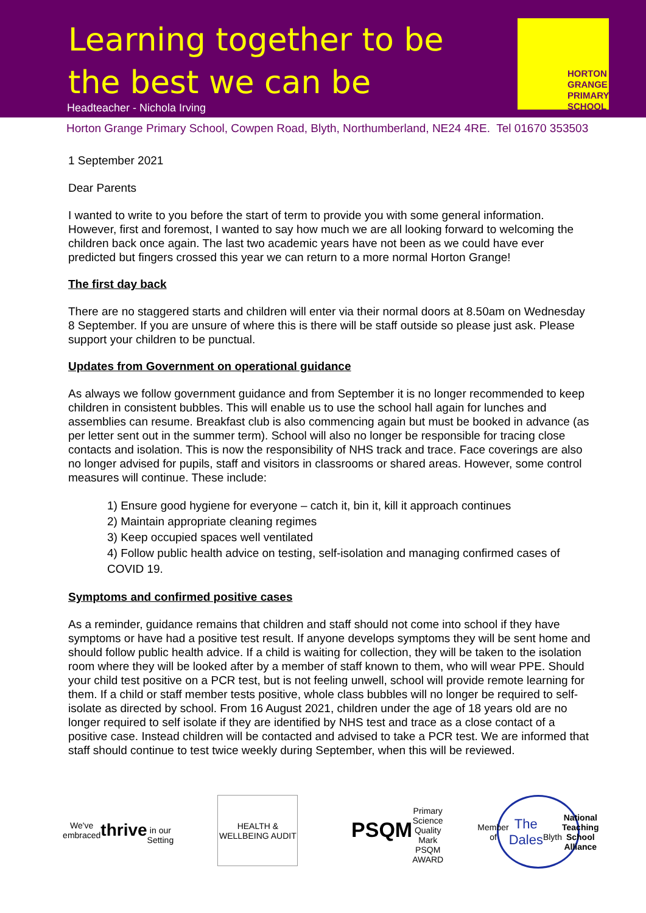Learning together to be
the best we can be
Headteacher - Nichola Irving
HORTON
GRANGE
PRIMARY
SCHOOL
Horton Grange Primary School, Cowpen Road, Blyth, Northumberland, NE24 4RE. Tel 01670 353503
1 September 2021
Dear Parents
I wanted to write to you before the start of term to provide you with some general information. However, first and foremost, I wanted to say how much we are all looking forward to welcoming the children back once again. The last two academic years have not been as we could have ever predicted but fingers crossed this year we can return to a more normal Horton Grange!
The first day back
There are no staggered starts and children will enter via their normal doors at 8.50am on Wednesday 8 September. If you are unsure of where this is there will be staff outside so please just ask. Please support your children to be punctual.
Updates from Government on operational guidance
As always we follow government guidance and from September it is no longer recommended to keep children in consistent bubbles. This will enable us to use the school hall again for lunches and assemblies can resume. Breakfast club is also commencing again but must be booked in advance (as per letter sent out in the summer term). School will also no longer be responsible for tracing close contacts and isolation. This is now the responsibility of NHS track and trace. Face coverings are also no longer advised for pupils, staff and visitors in classrooms or shared areas. However, some control measures will continue. These include:
1) Ensure good hygiene for everyone – catch it, bin it, kill it approach continues
2) Maintain appropriate cleaning regimes
3) Keep occupied spaces well ventilated
4) Follow public health advice on testing, self-isolation and managing confirmed cases of COVID 19.
Symptoms and confirmed positive cases
As a reminder, guidance remains that children and staff should not come into school if they have symptoms or have had a positive test result. If anyone develops symptoms they will be sent home and should follow public health advice. If a child is waiting for collection, they will be taken to the isolation room where they will be looked after by a member of staff known to them, who will wear PPE. Should your child test positive on a PCR test, but is not feeling unwell, school will provide remote learning for them. If a child or staff member tests positive, whole class bubbles will no longer be required to self-isolate as directed by school. From 16 August 2021, children under the age of 18 years old are no longer required to self isolate if they are identified by NHS test and trace as a close contact of a positive case. Instead children will be contacted and advised to take a PCR test. We are informed that staff should continue to test twice weekly during September, when this will be reviewed.
We've embraced
thrive
in our Setting
HEALTH & WELLBEING AUDIT
PSQM
Primary Science Quality Mark
PSQM AWARD
Member of
The Dales
Blyth
National Teaching School Alliance